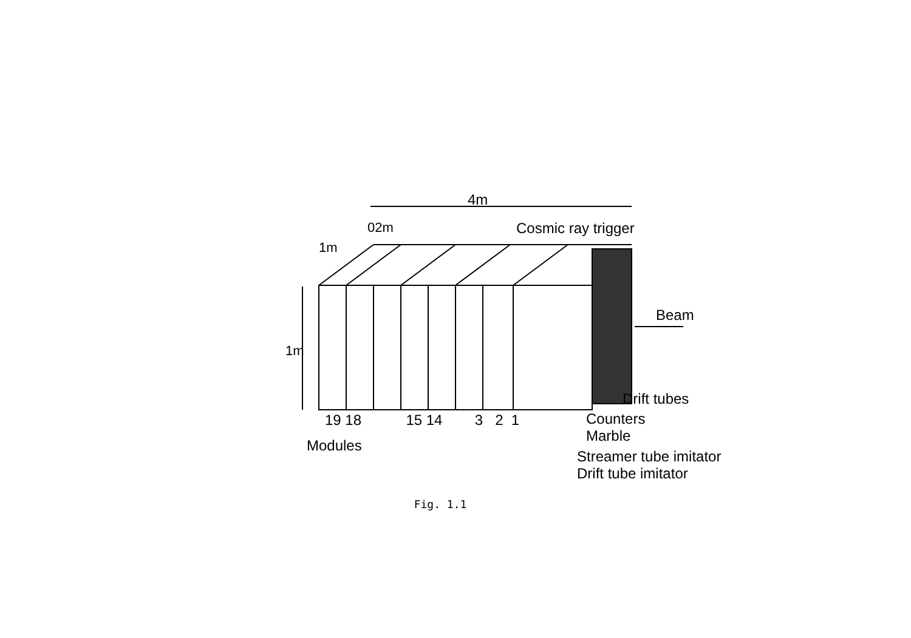4m
02m
1m
Cosmic ray trigger
Beam
1m
Drift tubes
19 18 15 14 3 2 1
Counters
Marble
Modules
Streamer tube imitator
Drift tube imitator
Fig. 1.1